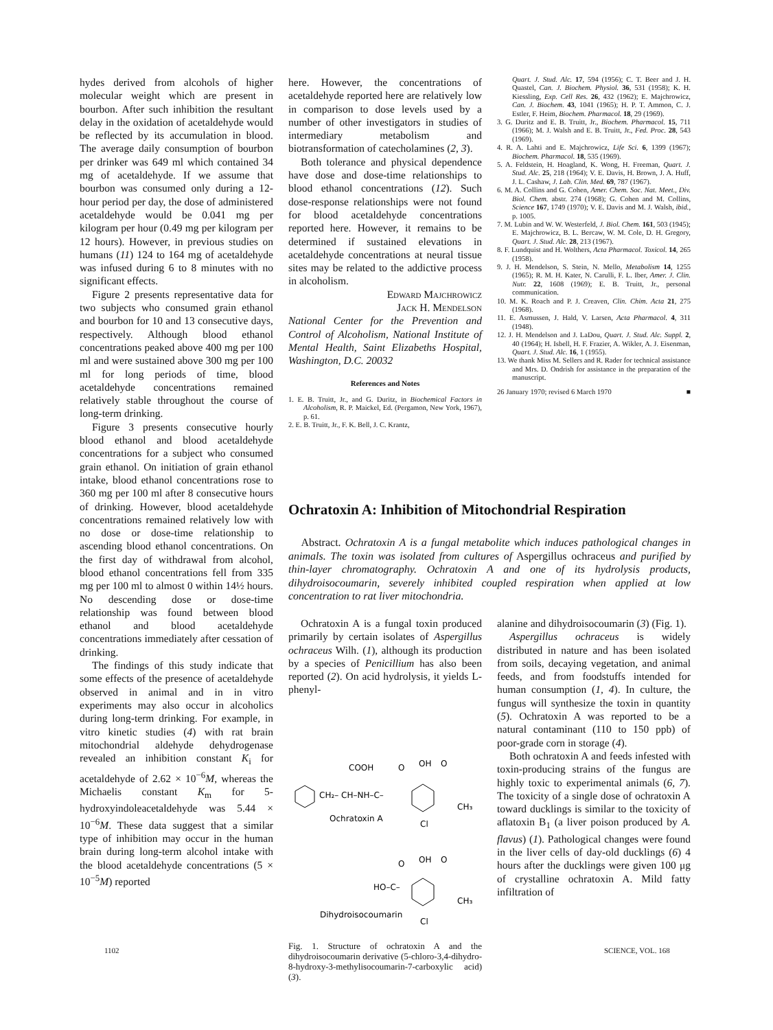hydes derived from alcohols of higher molecular weight which are present in bourbon. After such inhibition the resultant delay in the oxidation of acetaldehyde would be reflected by its accumulation in blood. The average daily consumption of bourbon per drinker was 649 ml which contained 34 mg of acetaldehyde. If we assume that bourbon was consumed only during a 12-hour period per day, the dose of administered acetaldehyde would be 0.041 mg per kilogram per hour (0.49 mg per kilogram per 12 hours). However, in previous studies on humans (11) 124 to 164 mg of acetaldehyde was infused during 6 to 8 minutes with no significant effects.
Figure 2 presents representative data for two subjects who consumed grain ethanol and bourbon for 10 and 13 consecutive days, respectively. Although blood ethanol concentrations peaked above 400 mg per 100 ml and were sustained above 300 mg per 100 ml for long periods of time, blood acetaldehyde concentrations remained relatively stable throughout the course of long-term drinking.
Figure 3 presents consecutive hourly blood ethanol and blood acetaldehyde concentrations for a subject who consumed grain ethanol. On initiation of grain ethanol intake, blood ethanol concentrations rose to 360 mg per 100 ml after 8 consecutive hours of drinking. However, blood acetaldehyde concentrations remained relatively low with no dose or dose-time relationship to ascending blood ethanol concentrations. On the first day of withdrawal from alcohol, blood ethanol concentrations fell from 335 mg per 100 ml to almost 0 within 14½ hours. No descending dose or dose-time relationship was found between blood ethanol and blood acetaldehyde concentrations immediately after cessation of drinking.
The findings of this study indicate that some effects of the presence of acetaldehyde observed in animal and in in vitro experiments may also occur in alcoholics during long-term drinking. For example, in vitro kinetic studies (4) with rat brain mitochondrial aldehyde dehydrogenase revealed an inhibition constant K<sub>i</sub> for acetaldehyde of 2.62 × 10<sup>−6</sup>M, whereas the Michaelis constant K<sub>m</sub> for 5-hydroxyindoleacetaldehyde was 5.44 × 10<sup>−6</sup>M. These data suggest that a similar type of inhibition may occur in the human brain during long-term alcohol intake with the blood acetaldehyde concentrations (5 × 10<sup>−5</sup>M) reported
here. However, the concentrations of acetaldehyde reported here are relatively low in comparison to dose levels used by a number of other investigators in studies of intermediary metabolism and biotransformation of catecholamines (2, 3).
Both tolerance and physical dependence have dose and dose-time relationships to blood ethanol concentrations (12). Such dose-response relationships were not found for blood acetaldehyde concentrations reported here. However, it remains to be determined if sustained elevations in acetaldehyde concentrations at neural tissue sites may be related to the addictive process in alcoholism.
Edward Majchrowicz
Jack H. Mendelson
National Center for the Prevention and Control of Alcoholism, National Institute of Mental Health, Saint Elizabeths Hospital, Washington, D.C. 20032
References and Notes
1. E. B. Truitt, Jr., and G. Duritz, in Biochemical Factors in Alcoholism, R. P. Maickel, Ed. (Pergamon, New York, 1967), p. 61.
2. E. B. Truitt, Jr., F. K. Bell, J. C. Krantz,
Quart. J. Stud. Alc. 17, 594 (1956); C. T. Beer and J. H. Quastel, Can. J. Biochem. Physiol. 36, 531 (1958); K. H. Kiessling, Exp. Cell Res. 26, 432 (1962); E. Majchrowicz, Can. J. Biochem. 43, 1041 (1965); H. P. T. Ammon, C. J. Estler, F. Heim, Biochem. Pharmacol. 18, 29 (1969).
3. G. Duritz and E. B. Truitt, Jr., Biochem. Pharmacol. 15, 711 (1966); M. J. Walsh and E. B. Truitt, Jr., Fed. Proc. 28, 543 (1969).
4. R. A. Lahti and E. Majchrowicz, Life Sci. 6, 1399 (1967); Biochem. Pharmacol. 18, 535 (1969).
5. A. Feldstein, H. Hoagland, K. Wong, H. Freeman, Quart. J. Stud. Alc. 25, 218 (1964); V. E. Davis, H. Brown, J. A. Huff, J. L. Cashaw, J. Lab. Clin. Med. 69, 787 (1967).
6. M. A. Collins and G. Cohen, Amer. Chem. Soc. Nat. Meet., Div. Biol. Chem. abstr. 274 (1968); G. Cohen and M. Collins, Science 167, 1749 (1970); V. E. Davis and M. J. Walsh, ibid., p. 1005.
7. M. Lubin and W. W. Westerfeld, J. Biol. Chem. 161, 503 (1945); E. Majchrowicz, B. L. Bercaw, W. M. Cole, D. H. Gregory, Quart. J. Stud. Alc. 28, 213 (1967).
8. F. Lundquist and H. Wolthers, Acta Pharmacol. Toxicol. 14, 265 (1958).
9. J. H. Mendelson, S. Stein, N. Mello, Metabolism 14, 1255 (1965); R. M. H. Kater, N. Carulli, F. L. Iber, Amer. J. Clin. Nutr. 22, 1608 (1969); E. B. Truitt, Jr., personal communication.
10. M. K. Roach and P. J. Creaven, Clin. Chim. Acta 21, 275 (1968).
11. E. Asmussen, J. Hald, V. Larsen, Acta Pharmacol. 4, 311 (1948).
12. J. H. Mendelson and J. LaDou, Quart. J. Stud. Alc. Suppl. 2, 40 (1964); H. Isbell, H. F. Frazier, A. Wikler, A. J. Eisenman, Quart. J. Stud. Alc. 16, 1 (1955).
13. We thank Miss M. Sellers and R. Rader for technical assistance and Mrs. D. Ondrish for assistance in the preparation of the manuscript.
26 January 1970; revised 6 March 1970 ■
Ochratoxin A: Inhibition of Mitochondrial Respiration
Abstract. Ochratoxin A is a fungal metabolite which induces pathological changes in animals. The toxin was isolated from cultures of Aspergillus ochraceus and purified by thin-layer chromatography. Ochratoxin A and one of its hydrolysis products, dihydroisocoumarin, severely inhibited coupled respiration when applied at low concentration to rat liver mitochondria.
Ochratoxin A is a fungal toxin produced primarily by certain isolates of Aspergillus ochraceus Wilh. (1), although its production by a species of Penicillium has also been reported (2). On acid hydrolysis, it yields L-phenyl-
CH₂– CH–NH–C–
COOH
O
OH
O
CH₃
Ochratoxin A
Cl
O
OH
O
HO–C–
CH₃
Dihydroisocoumarin
Cl
Fig. 1. Structure of ochratoxin A and the dihydroisocoumarin derivative (5-chloro-3,4-dihydro-8-hydroxy-3-methylisocoumarin-7-carboxylic acid) (3).
alanine and dihydroisocoumarin (3) (Fig. 1).
Aspergillus ochraceus is widely distributed in nature and has been isolated from soils, decaying vegetation, and animal feeds, and from foodstuffs intended for human consumption (1, 4). In culture, the fungus will synthesize the toxin in quantity (5). Ochratoxin A was reported to be a natural contaminant (110 to 150 ppb) of poor-grade corn in storage (4).
Both ochratoxin A and feeds infested with toxin-producing strains of the fungus are highly toxic to experimental animals (6, 7). The toxicity of a single dose of ochratoxin A toward ducklings is similar to the toxicity of aflatoxin B<sub>1</sub> (a liver poison produced by A. flavus) (1). Pathological changes were found in the liver cells of day-old ducklings (6) 4 hours after the ducklings were given 100 μg of crystalline ochratoxin A. Mild fatty infiltration of
1102 SCIENCE, VOL. 168